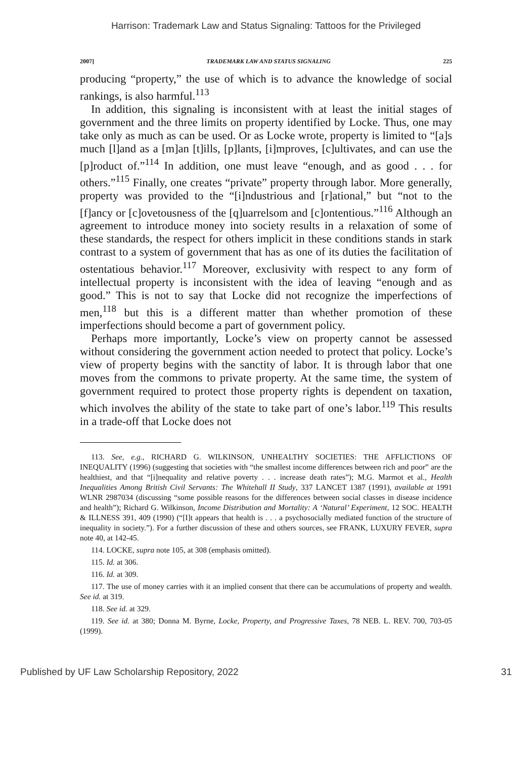Harrison: Trademark Law and Status Signaling: Tattoos for the Privileged
2007] TRADEMARK LAW AND STATUS SIGNALING 225
producing “property,” the use of which is to advance the knowledge of social rankings, is also harmful.<sup>113</sup>
In addition, this signaling is inconsistent with at least the initial stages of government and the three limits on property identified by Locke. Thus, one may take only as much as can be used. Or as Locke wrote, property is limited to “[a]s much [l]and as a [m]an [t]ills, [p]lants, [i]mproves, [c]ultivates, and can use the [p]roduct of.”<sup>114</sup> In addition, one must leave “enough, and as good . . . for others.”<sup>115</sup> Finally, one creates “private” property through labor. More generally, property was provided to the “[i]ndustrious and [r]ational,” but “not to the [f]ancy or [c]ovetousness of the [q]uarrelsom and [c]ontentious.”<sup>116</sup> Although an agreement to introduce money into society results in a relaxation of some of these standards, the respect for others implicit in these conditions stands in stark contrast to a system of government that has as one of its duties the facilitation of ostentatious behavior.<sup>117</sup> Moreover, exclusivity with respect to any form of intellectual property is inconsistent with the idea of leaving “enough and as good.” This is not to say that Locke did not recognize the imperfections of men,<sup>118</sup> but this is a different matter than whether promotion of these imperfections should become a part of government policy.
Perhaps more importantly, Locke’s view on property cannot be assessed without considering the government action needed to protect that policy. Locke’s view of property begins with the sanctity of labor. It is through labor that one moves from the commons to private property. At the same time, the system of government required to protect those property rights is dependent on taxation, which involves the ability of the state to take part of one’s labor.<sup>119</sup> This results in a trade-off that Locke does not
113. See, e.g., RICHARD G. WILKINSON, UNHEALTHY SOCIETIES: THE AFFLICTIONS OF INEQUALITY (1996) (suggesting that societies with “the smallest income differences between rich and poor” are the healthiest, and that “[i]nequality and relative poverty . . . increase death rates”); M.G. Marmot et al., Health Inequalities Among British Civil Servants: The Whitehall II Study, 337 LANCET 1387 (1991), available at 1991 WLNR 2987034 (discussing “some possible reasons for the differences between social classes in disease incidence and health”); Richard G. Wilkinson, Income Distribution and Mortality: A ‘Natural’ Experiment, 12 SOC. HEALTH & ILLNESS 391, 409 (1990) (“[I]t appears that health is . . . a psychosocially mediated function of the structure of inequality in society.”). For a further discussion of these and others sources, see FRANK, LUXURY FEVER, supra note 40, at 142-45.
114. LOCKE, supra note 105, at 308 (emphasis omitted).
115. Id. at 306.
116. Id. at 309.
117. The use of money carries with it an implied consent that there can be accumulations of property and wealth. See id. at 319.
118. See id. at 329.
119. See id. at 380; Donna M. Byrne, Locke, Property, and Progressive Taxes, 78 NEB. L. REV. 700, 703-05 (1999).
Published by UF Law Scholarship Repository, 2022 31